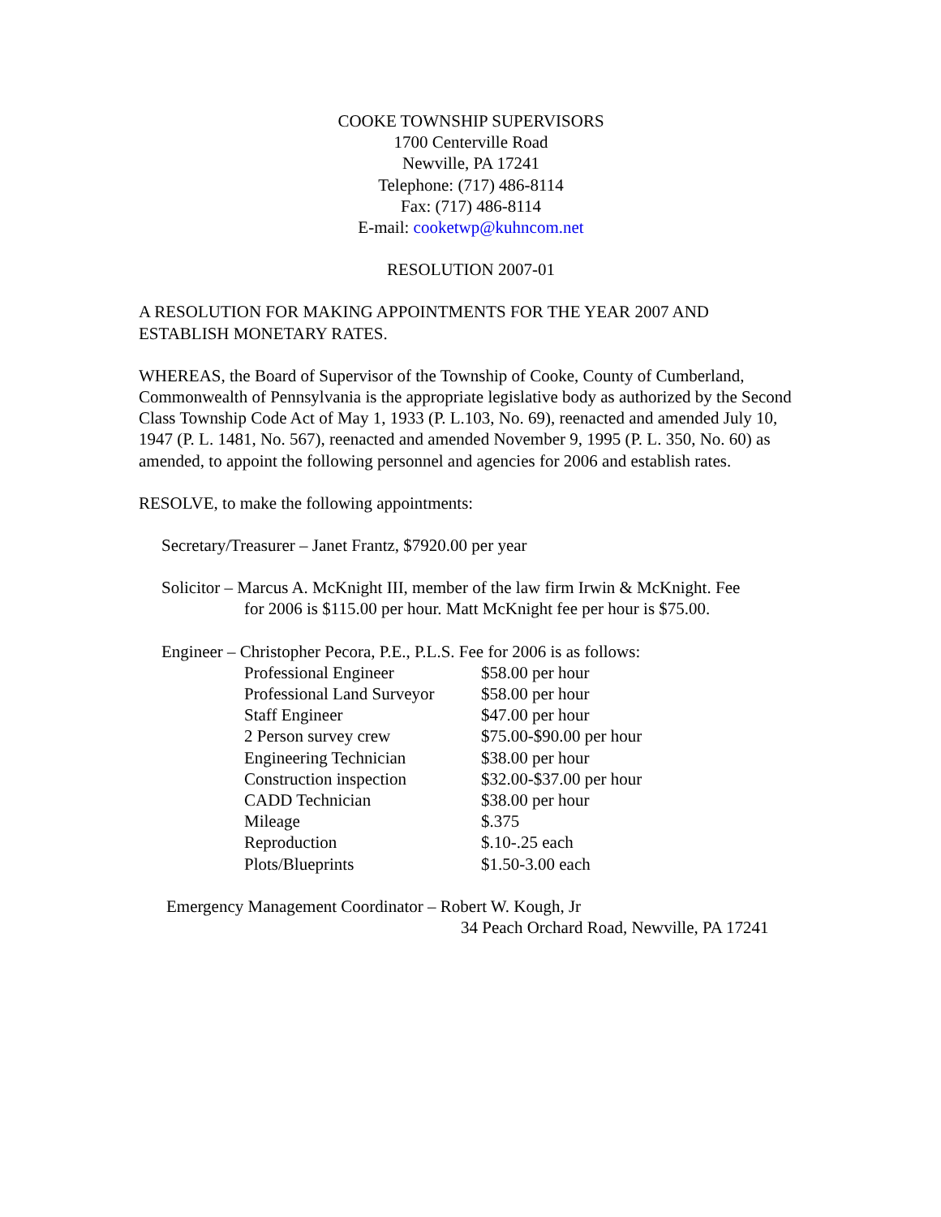COOKE TOWNSHIP SUPERVISORS
1700 Centerville Road
Newville, PA 17241
Telephone: (717) 486-8114
Fax: (717) 486-8114
E-mail: cooketwp@kuhncom.net
RESOLUTION 2007-01
A RESOLUTION FOR MAKING APPOINTMENTS FOR THE YEAR 2007 AND ESTABLISH MONETARY RATES.
WHEREAS, the Board of Supervisor of the Township of Cooke, County of Cumberland, Commonwealth of Pennsylvania is the appropriate legislative body as authorized by the Second Class Township Code Act of May 1, 1933 (P. L.103, No. 69), reenacted and amended July 10, 1947 (P. L. 1481, No. 567), reenacted and amended November 9, 1995 (P. L. 350, No. 60) as amended, to appoint the following personnel and agencies for 2006 and establish rates.
RESOLVE, to make the following appointments:
Secretary/Treasurer – Janet Frantz, $7920.00 per year
Solicitor – Marcus A. McKnight III, member of the law firm Irwin & McKnight. Fee
for 2006 is $115.00 per hour. Matt McKnight fee per hour is $75.00.
Engineer – Christopher Pecora, P.E., P.L.S. Fee for 2006 is as follows:
| Professional Engineer | $58.00 per hour |
| Professional Land Surveyor | $58.00 per hour |
| Staff Engineer | $47.00 per hour |
| 2 Person survey crew | $75.00-$90.00 per hour |
| Engineering Technician | $38.00 per hour |
| Construction inspection | $32.00-$37.00 per hour |
| CADD Technician | $38.00 per hour |
| Mileage | $.375 |
| Reproduction | $.10-.25 each |
| Plots/Blueprints | $1.50-3.00 each |
Emergency Management Coordinator – Robert W. Kough, Jr
34 Peach Orchard Road, Newville, PA 17241